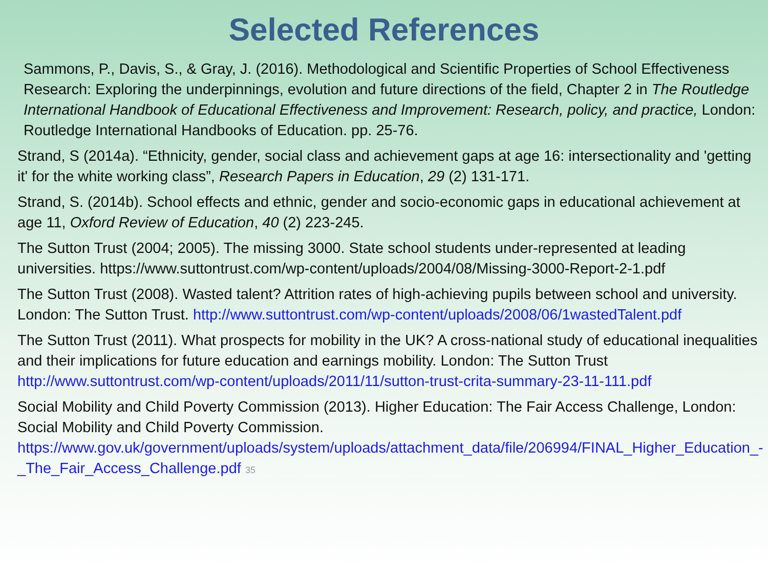Selected References
Sammons, P., Davis, S., & Gray, J. (2016). Methodological and Scientific Properties of School Effectiveness Research: Exploring the underpinnings, evolution and future directions of the field, Chapter 2 in The Routledge International Handbook of Educational Effectiveness and Improvement: Research, policy, and practice, London: Routledge International Handbooks of Education. pp. 25-76.
Strand, S (2014a). “Ethnicity, gender, social class and achievement gaps at age 16: intersectionality and 'getting it' for the white working class”, Research Papers in Education, 29 (2) 131-171.
Strand, S. (2014b). School effects and ethnic, gender and socio-economic gaps in educational achievement at age 11, Oxford Review of Education, 40 (2) 223-245.
The Sutton Trust (2004; 2005). The missing 3000. State school students under-represented at leading universities. https://www.suttontrust.com/wp-content/uploads/2004/08/Missing-3000-Report-2-1.pdf
The Sutton Trust (2008). Wasted talent? Attrition rates of high-achieving pupils between school and university. London: The Sutton Trust. http://www.suttontrust.com/wp-content/uploads/2008/06/1wastedTalent.pdf
The Sutton Trust (2011). What prospects for mobility in the UK? A cross-national study of educational inequalities and their implications for future education and earnings mobility. London: The Sutton Trust http://www.suttontrust.com/wp-content/uploads/2011/11/sutton-trust-crita-summary-23-11-111.pdf
Social Mobility and Child Poverty Commission (2013). Higher Education: The Fair Access Challenge, London: Social Mobility and Child Poverty Commission. https://www.gov.uk/government/uploads/system/uploads/attachment_data/file/206994/FINAL_Higher_Education_-_The_Fair_Access_Challenge.pdf 35